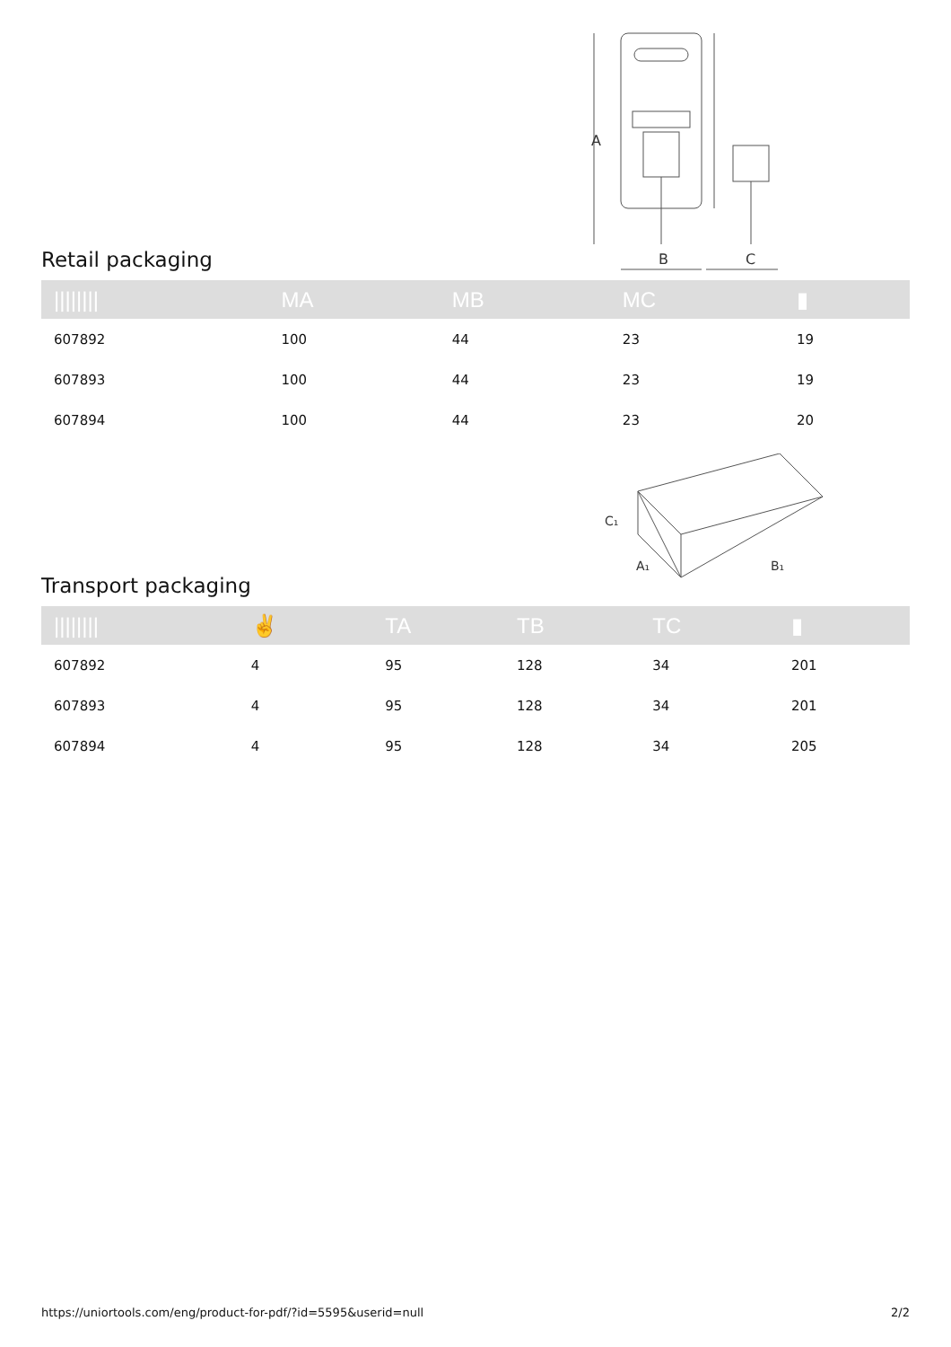Retail packaging
A
B
C
| //////// | MA | MB | MC | ▮ |
| --- | --- | --- | --- | --- |
| 607892 | 100 | 44 | 23 | 19 |
| 607893 | 100 | 44 | 23 | 19 |
| 607894 | 100 | 44 | 23 | 20 |
Transport packaging
C₁
A₁
B₁
| //////// | ✌ | TA | TB | TC | ▮ |
| --- | --- | --- | --- | --- | --- |
| 607892 | 4 | 95 | 128 | 34 | 201 |
| 607893 | 4 | 95 | 128 | 34 | 201 |
| 607894 | 4 | 95 | 128 | 34 | 205 |
https://uniortools.com/eng/product-for-pdf/?id=5595&userid=null 2/2